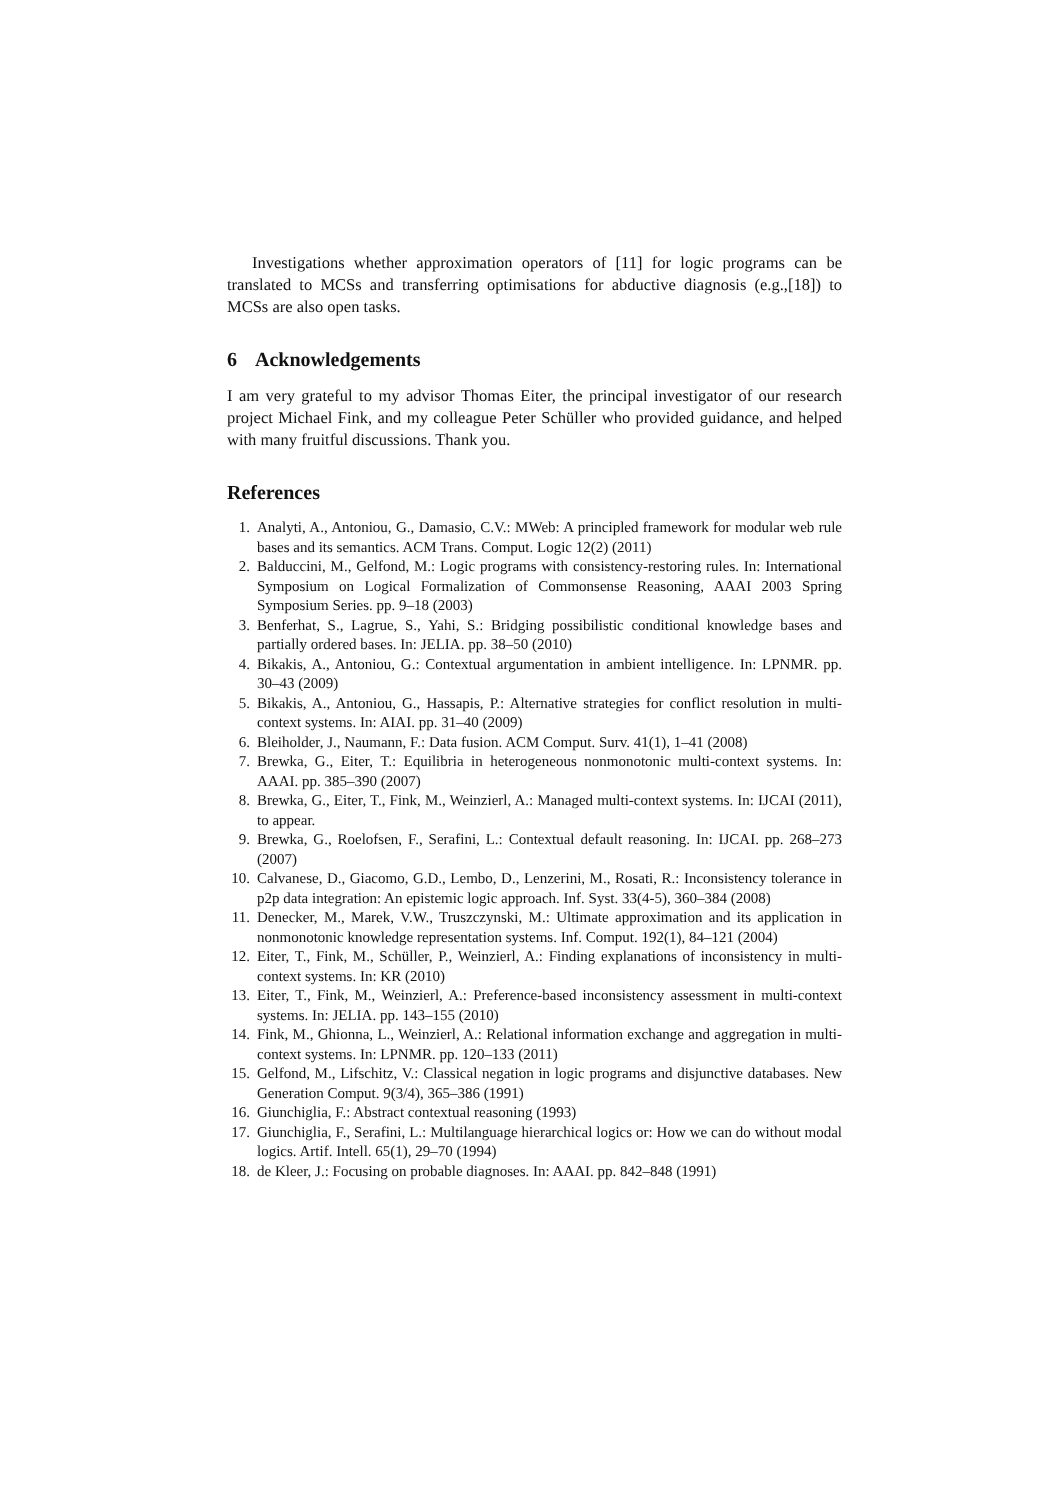Investigations whether approximation operators of [11] for logic programs can be translated to MCSs and transferring optimisations for abductive diagnosis (e.g.,[18]) to MCSs are also open tasks.
6 Acknowledgements
I am very grateful to my advisor Thomas Eiter, the principal investigator of our research project Michael Fink, and my colleague Peter Schüller who provided guidance, and helped with many fruitful discussions. Thank you.
References
1. Analyti, A., Antoniou, G., Damasio, C.V.: MWeb: A principled framework for modular web rule bases and its semantics. ACM Trans. Comput. Logic 12(2) (2011)
2. Balduccini, M., Gelfond, M.: Logic programs with consistency-restoring rules. In: International Symposium on Logical Formalization of Commonsense Reasoning, AAAI 2003 Spring Symposium Series. pp. 9–18 (2003)
3. Benferhat, S., Lagrue, S., Yahi, S.: Bridging possibilistic conditional knowledge bases and partially ordered bases. In: JELIA. pp. 38–50 (2010)
4. Bikakis, A., Antoniou, G.: Contextual argumentation in ambient intelligence. In: LPNMR. pp. 30–43 (2009)
5. Bikakis, A., Antoniou, G., Hassapis, P.: Alternative strategies for conflict resolution in multi-context systems. In: AIAI. pp. 31–40 (2009)
6. Bleiholder, J., Naumann, F.: Data fusion. ACM Comput. Surv. 41(1), 1–41 (2008)
7. Brewka, G., Eiter, T.: Equilibria in heterogeneous nonmonotonic multi-context systems. In: AAAI. pp. 385–390 (2007)
8. Brewka, G., Eiter, T., Fink, M., Weinzierl, A.: Managed multi-context systems. In: IJCAI (2011), to appear.
9. Brewka, G., Roelofsen, F., Serafini, L.: Contextual default reasoning. In: IJCAI. pp. 268–273 (2007)
10. Calvanese, D., Giacomo, G.D., Lembo, D., Lenzerini, M., Rosati, R.: Inconsistency tolerance in p2p data integration: An epistemic logic approach. Inf. Syst. 33(4-5), 360–384 (2008)
11. Denecker, M., Marek, V.W., Truszczynski, M.: Ultimate approximation and its application in nonmonotonic knowledge representation systems. Inf. Comput. 192(1), 84–121 (2004)
12. Eiter, T., Fink, M., Schüller, P., Weinzierl, A.: Finding explanations of inconsistency in multi-context systems. In: KR (2010)
13. Eiter, T., Fink, M., Weinzierl, A.: Preference-based inconsistency assessment in multi-context systems. In: JELIA. pp. 143–155 (2010)
14. Fink, M., Ghionna, L., Weinzierl, A.: Relational information exchange and aggregation in multi-context systems. In: LPNMR. pp. 120–133 (2011)
15. Gelfond, M., Lifschitz, V.: Classical negation in logic programs and disjunctive databases. New Generation Comput. 9(3/4), 365–386 (1991)
16. Giunchiglia, F.: Abstract contextual reasoning (1993)
17. Giunchiglia, F., Serafini, L.: Multilanguage hierarchical logics or: How we can do without modal logics. Artif. Intell. 65(1), 29–70 (1994)
18. de Kleer, J.: Focusing on probable diagnoses. In: AAAI. pp. 842–848 (1991)